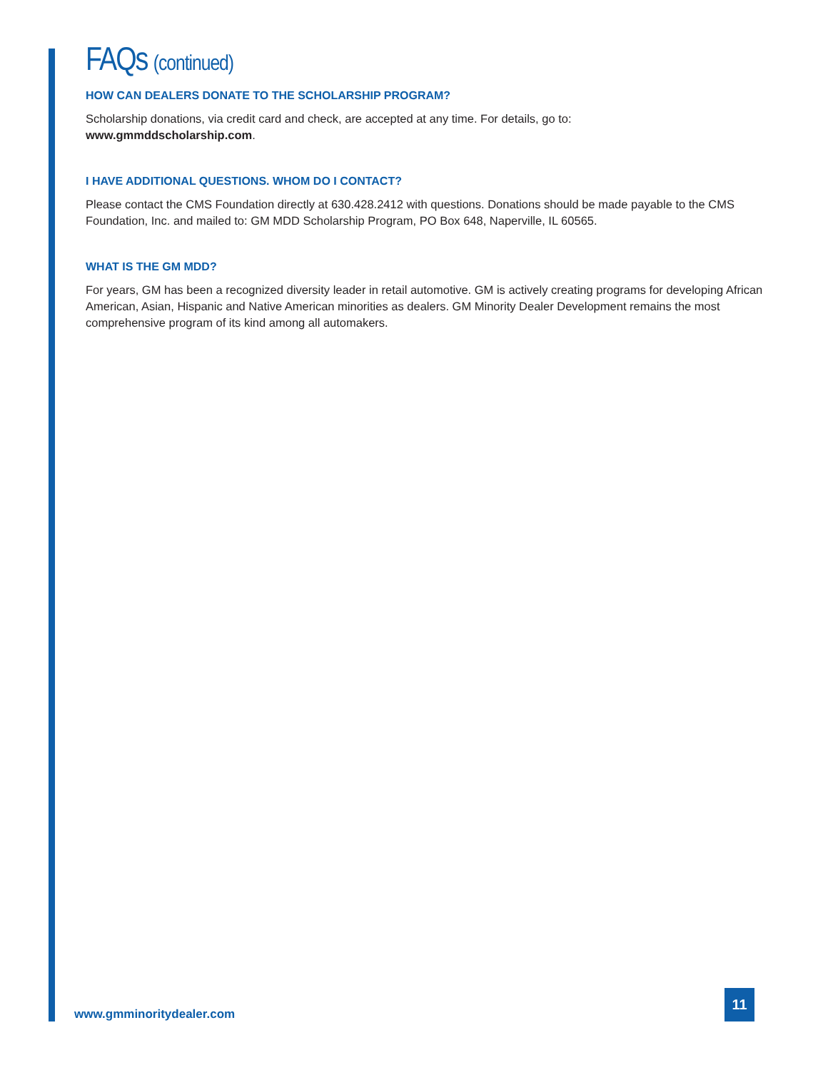FAQs (continued)
HOW CAN DEALERS DONATE TO THE SCHOLARSHIP PROGRAM?
Scholarship donations, via credit card and check, are accepted at any time. For details, go to:
www.gmmddscholarship.com.
I HAVE ADDITIONAL QUESTIONS. WHOM DO I CONTACT?
Please contact the CMS Foundation directly at 630.428.2412 with questions. Donations should be made payable to the CMS Foundation, Inc. and mailed to: GM MDD Scholarship Program, PO Box 648, Naperville, IL 60565.
WHAT IS THE GM MDD?
For years, GM has been a recognized diversity leader in retail automotive. GM is actively creating programs for developing African American, Asian, Hispanic and Native American minorities as dealers. GM Minority Dealer Development remains the most comprehensive program of its kind among all automakers.
www.gmminoritydealer.com
11